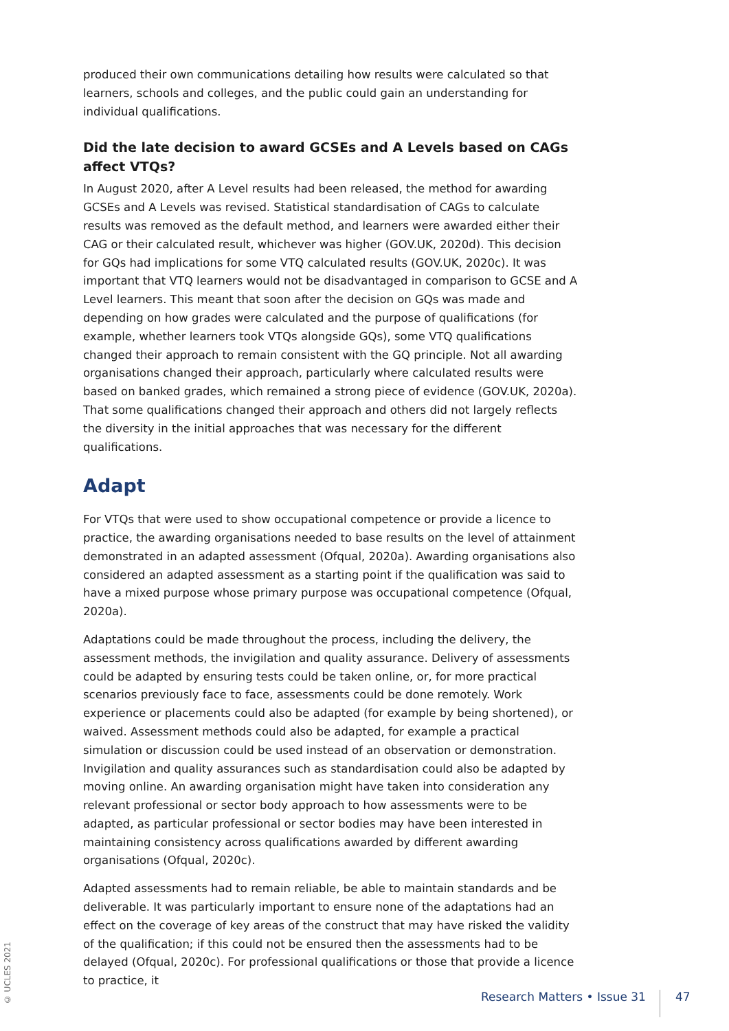produced their own communications detailing how results were calculated so that learners, schools and colleges, and the public could gain an understanding for individual qualifications.
Did the late decision to award GCSEs and A Levels based on CAGs affect VTQs?
In August 2020, after A Level results had been released, the method for awarding GCSEs and A Levels was revised. Statistical standardisation of CAGs to calculate results was removed as the default method, and learners were awarded either their CAG or their calculated result, whichever was higher (GOV.UK, 2020d). This decision for GQs had implications for some VTQ calculated results (GOV.UK, 2020c). It was important that VTQ learners would not be disadvantaged in comparison to GCSE and A Level learners. This meant that soon after the decision on GQs was made and depending on how grades were calculated and the purpose of qualifications (for example, whether learners took VTQs alongside GQs), some VTQ qualifications changed their approach to remain consistent with the GQ principle. Not all awarding organisations changed their approach, particularly where calculated results were based on banked grades, which remained a strong piece of evidence (GOV.UK, 2020a). That some qualifications changed their approach and others did not largely reflects the diversity in the initial approaches that was necessary for the different qualifications.
Adapt
For VTQs that were used to show occupational competence or provide a licence to practice, the awarding organisations needed to base results on the level of attainment demonstrated in an adapted assessment (Ofqual, 2020a). Awarding organisations also considered an adapted assessment as a starting point if the qualification was said to have a mixed purpose whose primary purpose was occupational competence (Ofqual, 2020a).
Adaptations could be made throughout the process, including the delivery, the assessment methods, the invigilation and quality assurance. Delivery of assessments could be adapted by ensuring tests could be taken online, or, for more practical scenarios previously face to face, assessments could be done remotely. Work experience or placements could also be adapted (for example by being shortened), or waived. Assessment methods could also be adapted, for example a practical simulation or discussion could be used instead of an observation or demonstration. Invigilation and quality assurances such as standardisation could also be adapted by moving online. An awarding organisation might have taken into consideration any relevant professional or sector body approach to how assessments were to be adapted, as particular professional or sector bodies may have been interested in maintaining consistency across qualifications awarded by different awarding organisations (Ofqual, 2020c).
Adapted assessments had to remain reliable, be able to maintain standards and be deliverable. It was particularly important to ensure none of the adaptations had an effect on the coverage of key areas of the construct that may have risked the validity of the qualification; if this could not be ensured then the assessments had to be delayed (Ofqual, 2020c). For professional qualifications or those that provide a licence to practice, it
© UCLES 2021
Research Matters • Issue 31 47